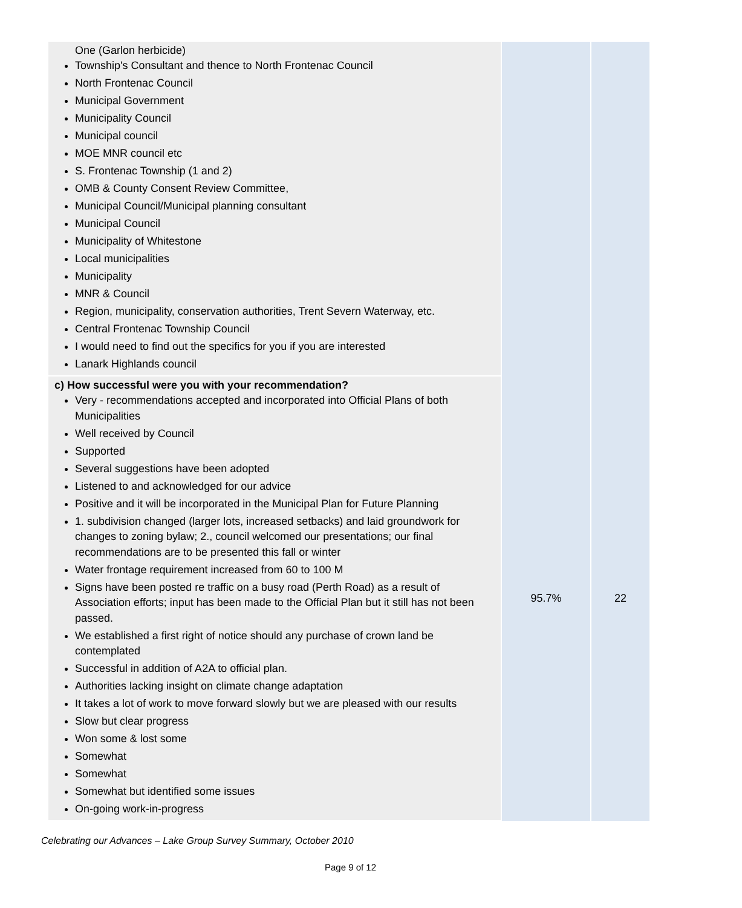| One (Garlon herbicide) Township's Consultant and thence to North Frontenac Council North Frontenac Council Municipal Government Municipality Council Municipal council MOE MNR council etc S. Frontenac Township (1 and 2) OMB & County Consent Review Committee, Municipal Council/Municipal planning consultant Municipal Council Municipality of Whitestone Local municipalities Municipality MNR & Council Region, municipality, conservation authorities, Trent Severn Waterway, etc. Central Frontenac Township Council I would need to find out the specifics for you if you are interested Lanark Highlands council | | |
| c) How successful were you with your recommendation? Very - recommendations accepted and incorporated into Official Plans of both Municipalities Well received by Council Supported Several suggestions have been adopted Listened to and acknowledged for our advice Positive and it will be incorporated in the Municipal Plan for Future Planning 1. subdivision changed (larger lots, increased setbacks) and laid groundwork for changes to zoning bylaw; 2., council welcomed our presentations; our final recommendations are to be presented this fall or winter Water frontage requirement increased from 60 to 100 M Signs have been posted re traffic on a busy road (Perth Road) as a result of Association efforts; input has been made to the Official Plan but it still has not been passed. We established a first right of notice should any purchase of crown land be contemplated Successful in addition of A2A to official plan. Authorities lacking insight on climate change adaptation It takes a lot of work to move forward slowly but we are pleased with our results Slow but clear progress Won some & lost some Somewhat Somewhat Somewhat but identified some issues On-going work-in-progress | 95.7% | 22 |
Celebrating our Advances – Lake Group Survey Summary, October 2010
Page 9 of 12